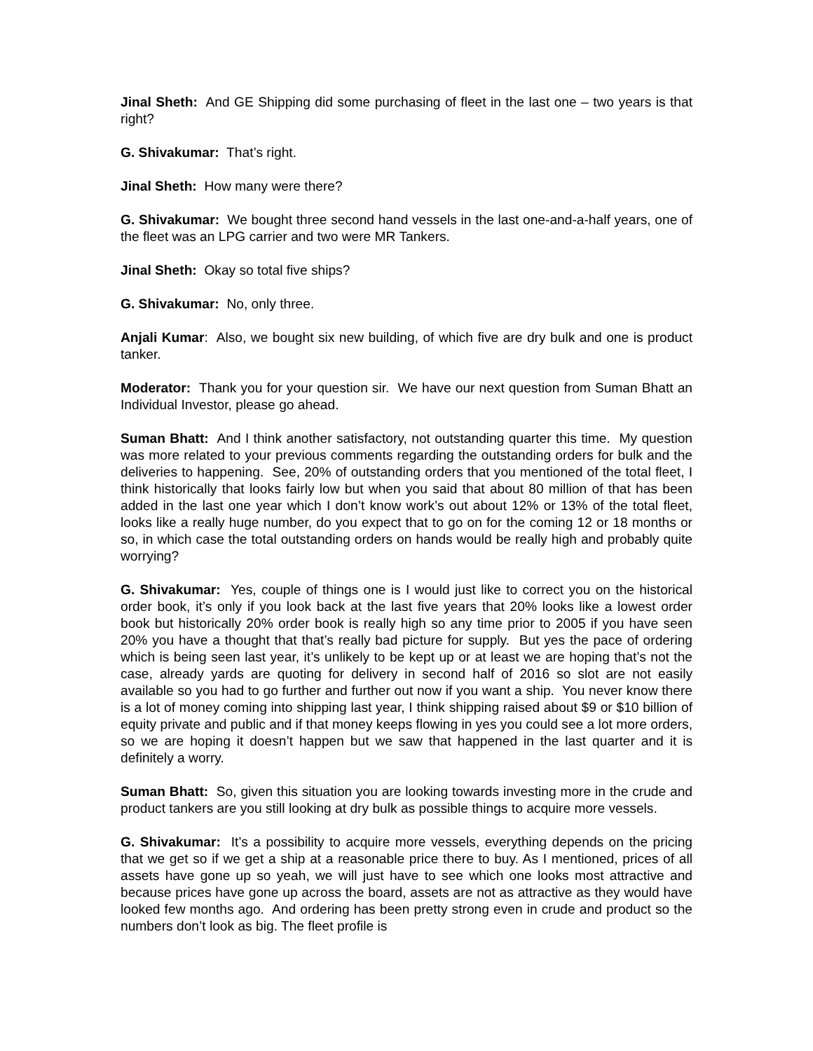Jinal Sheth: And GE Shipping did some purchasing of fleet in the last one – two years is that right?
G. Shivakumar: That’s right.
Jinal Sheth: How many were there?
G. Shivakumar: We bought three second hand vessels in the last one-and-a-half years, one of the fleet was an LPG carrier and two were MR Tankers.
Jinal Sheth: Okay so total five ships?
G. Shivakumar: No, only three.
Anjali Kumar: Also, we bought six new building, of which five are dry bulk and one is product tanker.
Moderator: Thank you for your question sir. We have our next question from Suman Bhatt an Individual Investor, please go ahead.
Suman Bhatt: And I think another satisfactory, not outstanding quarter this time. My question was more related to your previous comments regarding the outstanding orders for bulk and the deliveries to happening. See, 20% of outstanding orders that you mentioned of the total fleet, I think historically that looks fairly low but when you said that about 80 million of that has been added in the last one year which I don’t know work’s out about 12% or 13% of the total fleet, looks like a really huge number, do you expect that to go on for the coming 12 or 18 months or so, in which case the total outstanding orders on hands would be really high and probably quite worrying?
G. Shivakumar: Yes, couple of things one is I would just like to correct you on the historical order book, it’s only if you look back at the last five years that 20% looks like a lowest order book but historically 20% order book is really high so any time prior to 2005 if you have seen 20% you have a thought that that’s really bad picture for supply. But yes the pace of ordering which is being seen last year, it’s unlikely to be kept up or at least we are hoping that’s not the case, already yards are quoting for delivery in second half of 2016 so slot are not easily available so you had to go further and further out now if you want a ship. You never know there is a lot of money coming into shipping last year, I think shipping raised about $9 or $10 billion of equity private and public and if that money keeps flowing in yes you could see a lot more orders, so we are hoping it doesn’t happen but we saw that happened in the last quarter and it is definitely a worry.
Suman Bhatt: So, given this situation you are looking towards investing more in the crude and product tankers are you still looking at dry bulk as possible things to acquire more vessels.
G. Shivakumar: It’s a possibility to acquire more vessels, everything depends on the pricing that we get so if we get a ship at a reasonable price there to buy. As I mentioned, prices of all assets have gone up so yeah, we will just have to see which one looks most attractive and because prices have gone up across the board, assets are not as attractive as they would have looked few months ago. And ordering has been pretty strong even in crude and product so the numbers don’t look as big. The fleet profile is